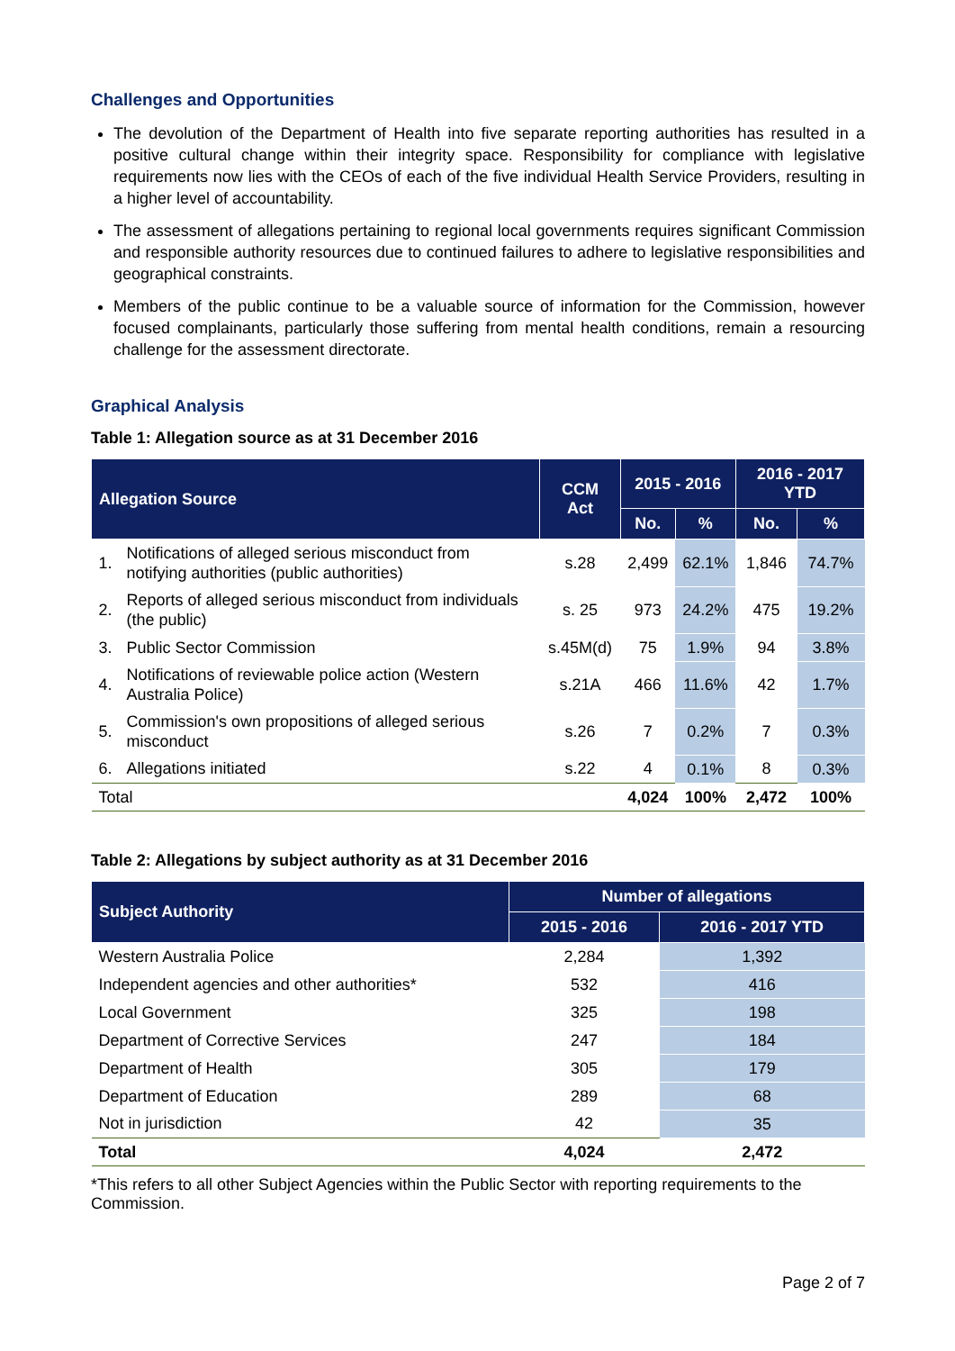Challenges and Opportunities
The devolution of the Department of Health into five separate reporting authorities has resulted in a positive cultural change within their integrity space. Responsibility for compliance with legislative requirements now lies with the CEOs of each of the five individual Health Service Providers, resulting in a higher level of accountability.
The assessment of allegations pertaining to regional local governments requires significant Commission and responsible authority resources due to continued failures to adhere to legislative responsibilities and geographical constraints.
Members of the public continue to be a valuable source of information for the Commission, however focused complainants, particularly those suffering from mental health conditions, remain a resourcing challenge for the assessment directorate.
Graphical Analysis
Table 1: Allegation source as at 31 December 2016
| Allegation Source | | CCM Act | 2015 - 2016 | | 2016 - 2017 YTD | |
| --- | --- | --- | --- | --- | --- | --- |
| | | | No. | % | No. | % |
| 1. | Notifications of alleged serious misconduct from notifying authorities (public authorities) | s.28 | 2,499 | 62.1% | 1,846 | 74.7% |
| 2. | Reports of alleged serious misconduct from individuals (the public) | s. 25 | 973 | 24.2% | 475 | 19.2% |
| 3. | Public Sector Commission | s.45M(d) | 75 | 1.9% | 94 | 3.8% |
| 4. | Notifications of reviewable police action (Western Australia Police) | s.21A | 466 | 11.6% | 42 | 1.7% |
| 5. | Commission's own propositions of alleged serious misconduct | s.26 | 7 | 0.2% | 7 | 0.3% |
| 6. | Allegations initiated | s.22 | 4 | 0.1% | 8 | 0.3% |
| Total | | | 4,024 | 100% | 2,472 | 100% |
Table 2: Allegations by subject authority as at 31 December 2016
| Subject Authority | Number of allegations | |
| --- | --- | --- |
| | 2015 - 2016 | 2016 - 2017 YTD |
| Western Australia Police | 2,284 | 1,392 |
| Independent agencies and other authorities* | 532 | 416 |
| Local Government | 325 | 198 |
| Department of Corrective Services | 247 | 184 |
| Department of Health | 305 | 179 |
| Department of Education | 289 | 68 |
| Not in jurisdiction | 42 | 35 |
| Total | 4,024 | 2,472 |
*This refers to all other Subject Agencies within the Public Sector with reporting requirements to the Commission.
Page 2 of 7